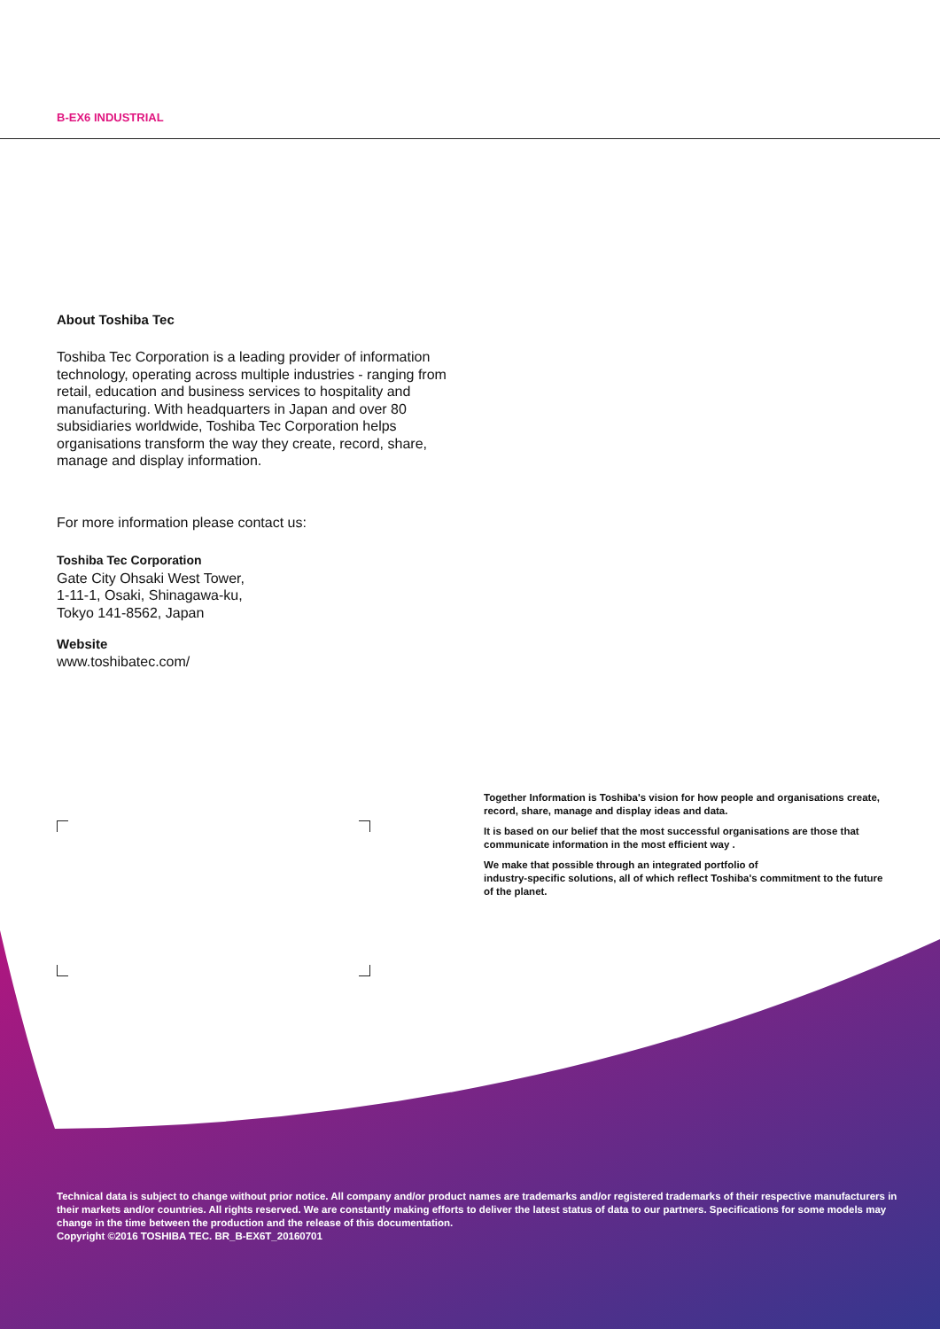B-EX6 INDUSTRIAL
About Toshiba Tec
Toshiba Tec Corporation is a leading provider of information technology, operating across multiple industries - ranging from retail, education and business services to hospitality and manufacturing. With headquarters in Japan and over 80 subsidiaries worldwide, Toshiba Tec Corporation helps organisations transform the way they create, record, share, manage and display information.
For more information please contact us:
Toshiba Tec Corporation
Gate City Ohsaki West Tower,
1-11-1, Osaki, Shinagawa-ku,
Tokyo 141-8562, Japan
Website
www.toshibatec.com/
Together Information is Toshiba's vision for how people and organisations create, record, share, manage and display ideas and data.
It is based on our belief that the most successful organisations are those that communicate information in the most efficient way .
We make that possible through an integrated portfolio of
industry-specific solutions, all of which reflect Toshiba's commitment to the future of the planet.
Technical data is subject to change without prior notice. All company and/or product names are trademarks and/or registered trademarks of their respective manufacturers in their markets and/or countries. All rights reserved. We are constantly making efforts to deliver the latest status of data to our partners. Specifications for some models may change in the time between the production and the release of this documentation.
Copyright ©2016 TOSHIBA TEC. BR_B-EX6T_20160701